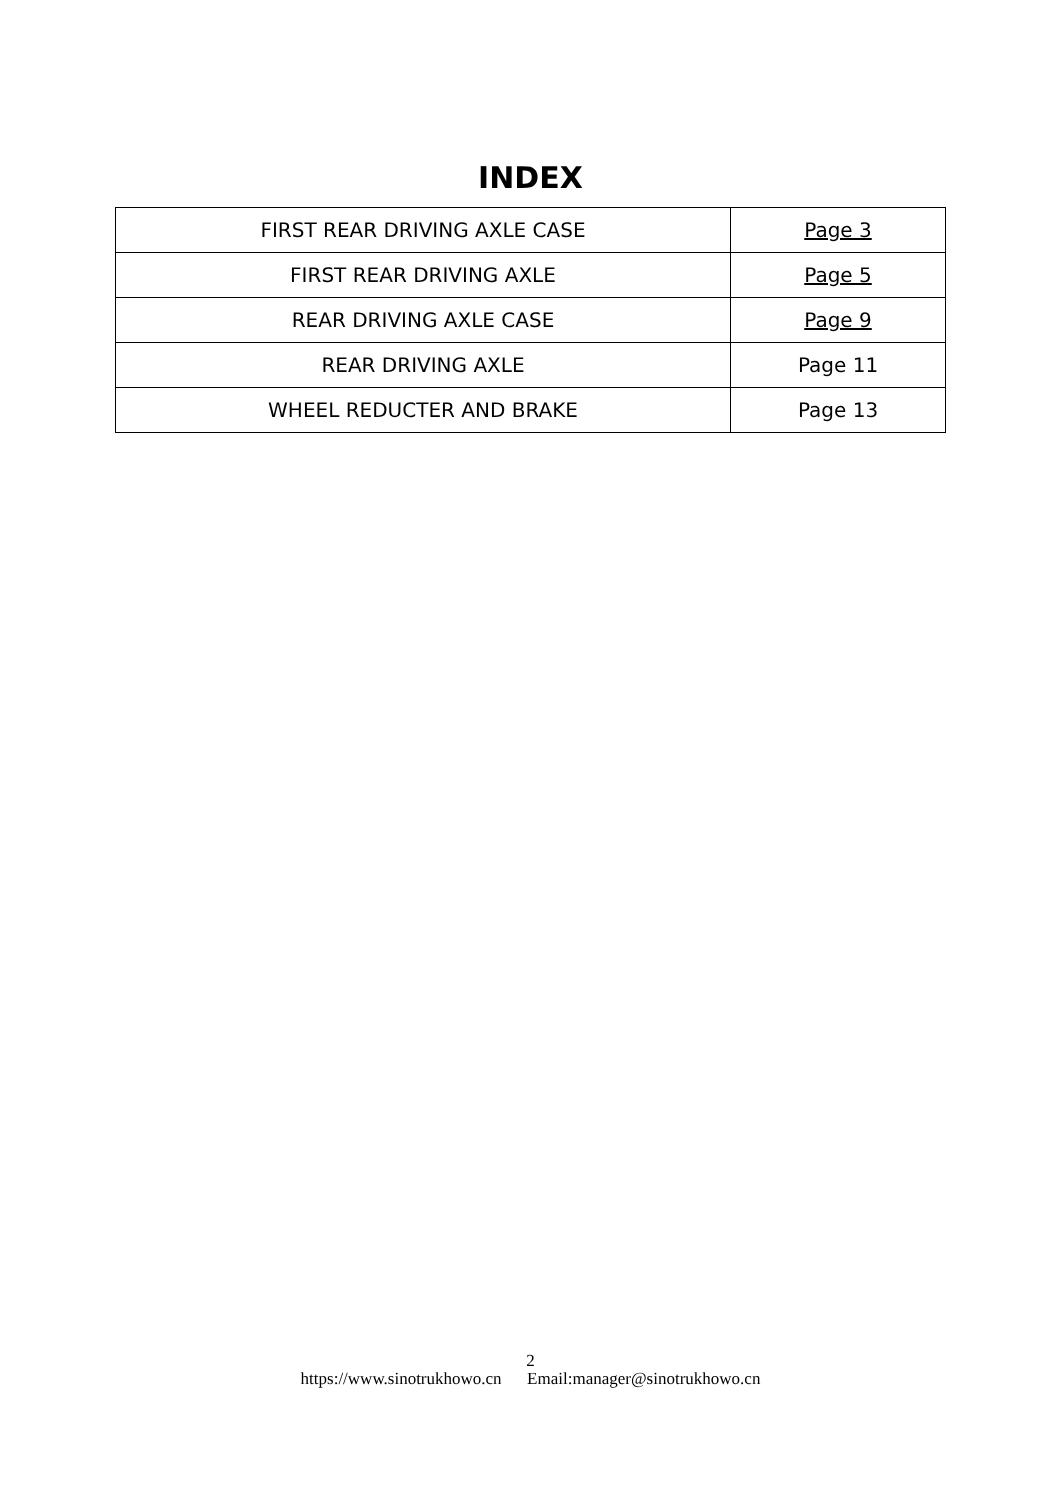INDEX
| FIRST REAR DRIVING AXLE CASE | Page 3 |
| FIRST REAR DRIVING AXLE | Page 5 |
| REAR DRIVING AXLE CASE | Page 9 |
| REAR DRIVING AXLE | Page 11 |
| WHEEL REDUCTER AND BRAKE | Page 13 |
2
https://www.sinotrukhowo.cn Email:manager@sinotrukhowo.cn